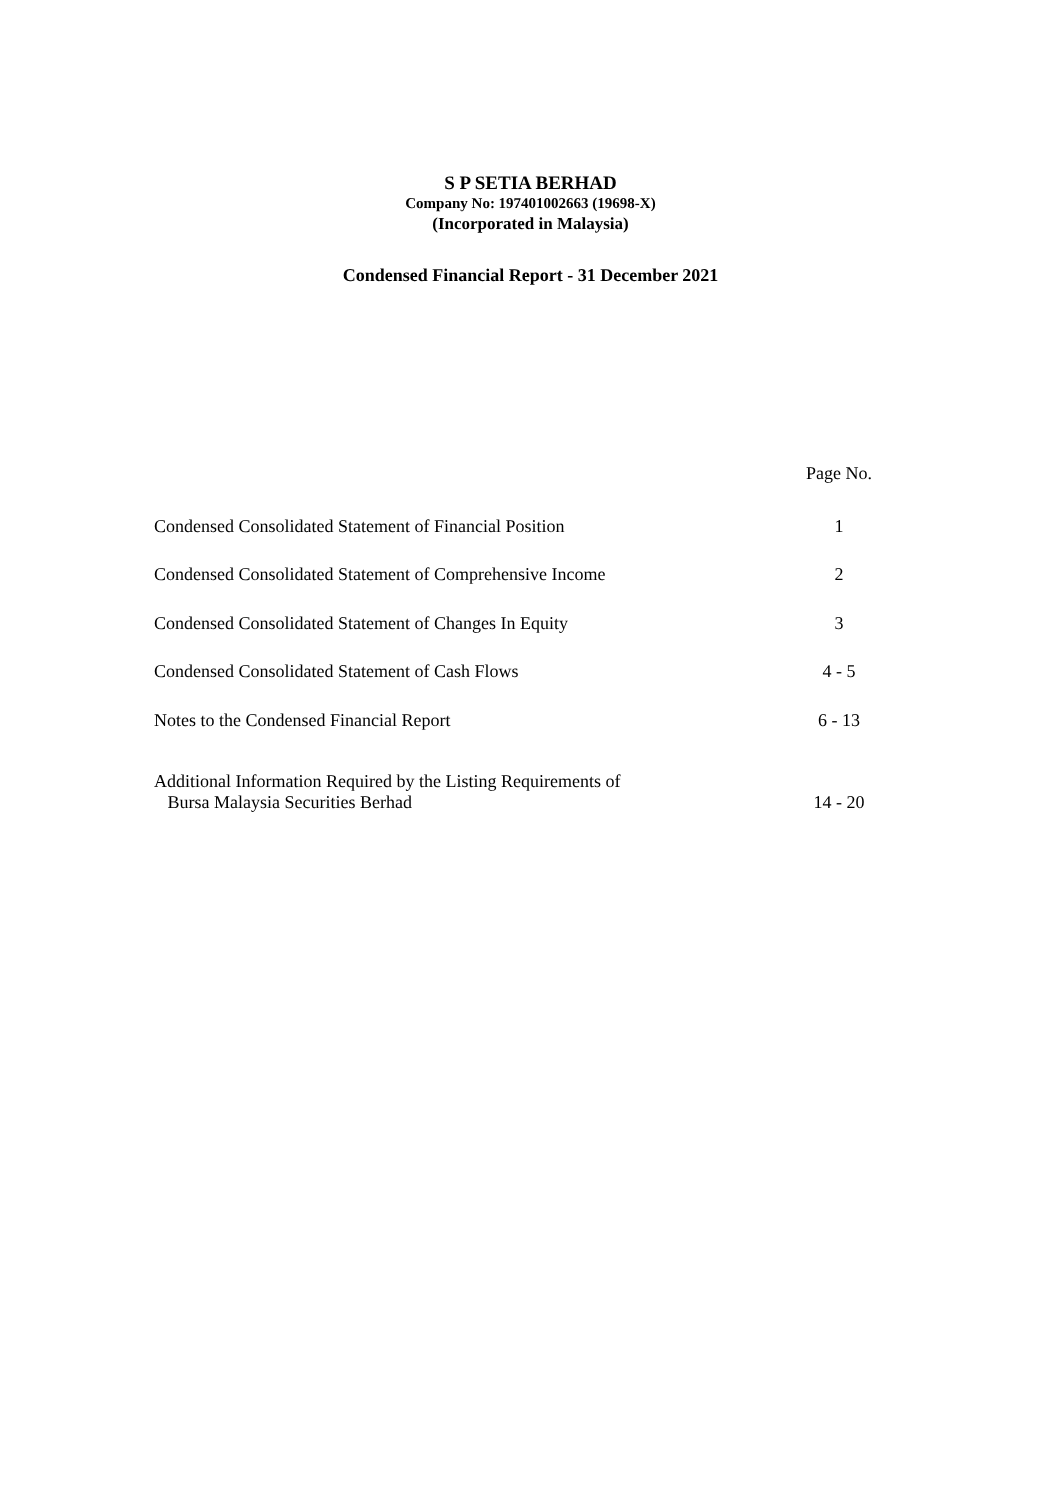S P SETIA BERHAD
Company No: 197401002663 (19698-X)
(Incorporated in Malaysia)
Condensed Financial Report - 31 December 2021
| | Page No. |
| --- | --- |
| Condensed Consolidated Statement of Financial Position | 1 |
| Condensed Consolidated Statement of Comprehensive Income | 2 |
| Condensed Consolidated Statement of Changes In Equity | 3 |
| Condensed Consolidated Statement of Cash Flows | 4 - 5 |
| Notes to the Condensed Financial Report | 6 - 13 |
| Additional Information Required by the Listing Requirements of Bursa Malaysia Securities Berhad | 14 - 20 |